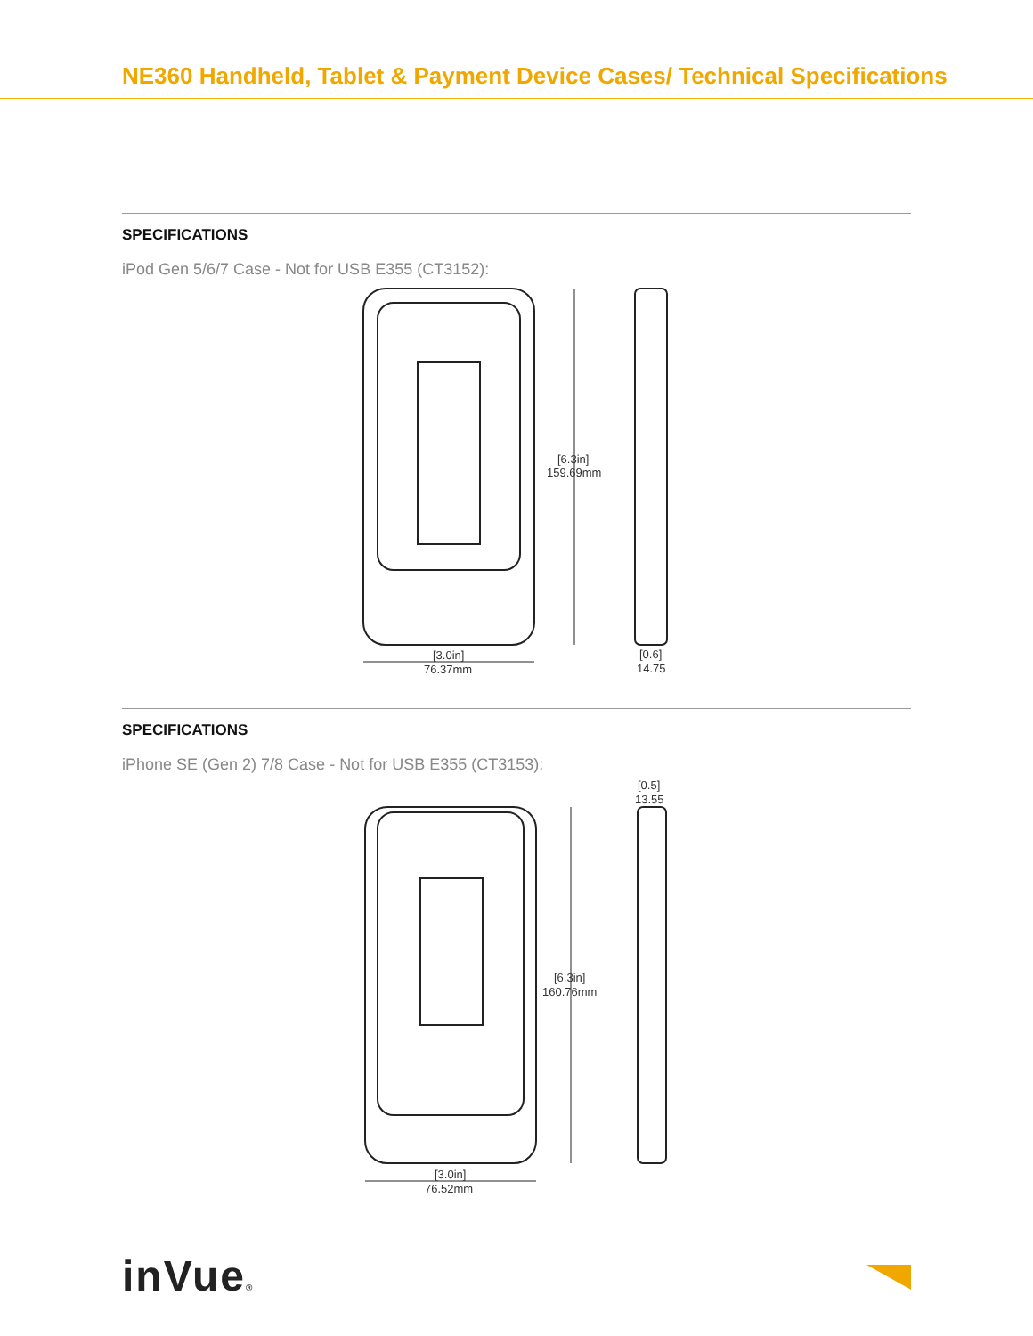NE360 Handheld, Tablet & Payment Device Cases/ Technical Specifications
SPECIFICATIONS
iPod Gen 5/6/7 Case - Not for USB E355 (CT3152):
[6.3in]
159.69mm
[3.0in]
76.37mm
[0.6]
14.75
SPECIFICATIONS
iPhone SE (Gen 2) 7/8 Case - Not for USB E355 (CT3153):
[0.5]
13.55
[6.3in]
160.76mm
[3.0in]
76.52mm
inVue®